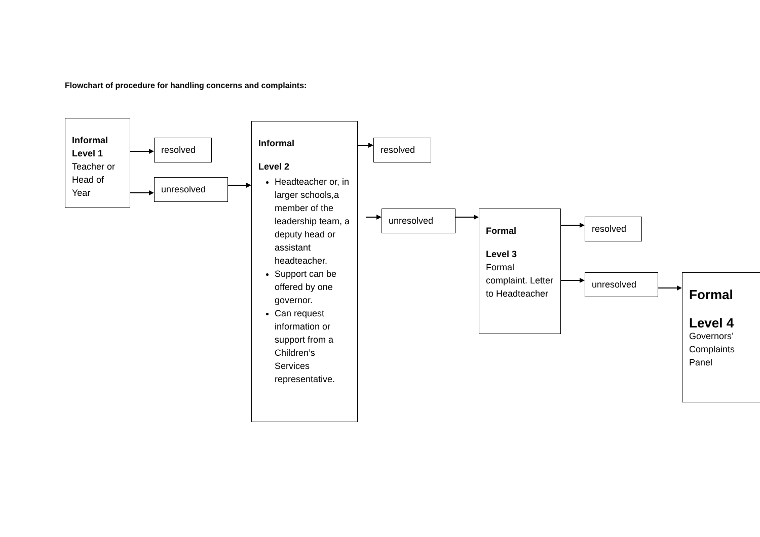Flowchart of procedure for handling concerns and complaints:
Informal Level 1
Teacher or Head of Year
resolved
unresolved
Informal
Level 2
Headteacher or, in larger schools,a member of the leadership team, a deputy head or assistant headteacher.
Support can be offered by one governor.
Can request information or support from a Children’s Services representative.
resolved
unresolved
Formal
Level 3
Formal complaint. Letter to Headteacher
resolved
unresolved
Formal
Level 4
Governors’ Complaints Panel